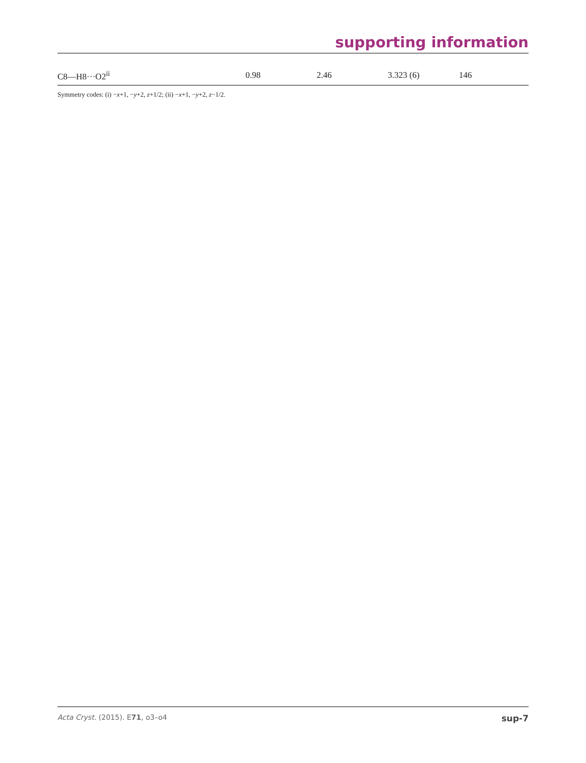supporting information
| C8—H8···O2<sup>ii</sup> | 0.98 | 2.46 | 3.323 (6) | 146 |
Symmetry codes: (i) −x+1, −y+2, z+1/2; (ii) −x+1, −y+2, z−1/2.
Acta Cryst. (2015). E71, o3–o4 sup-7